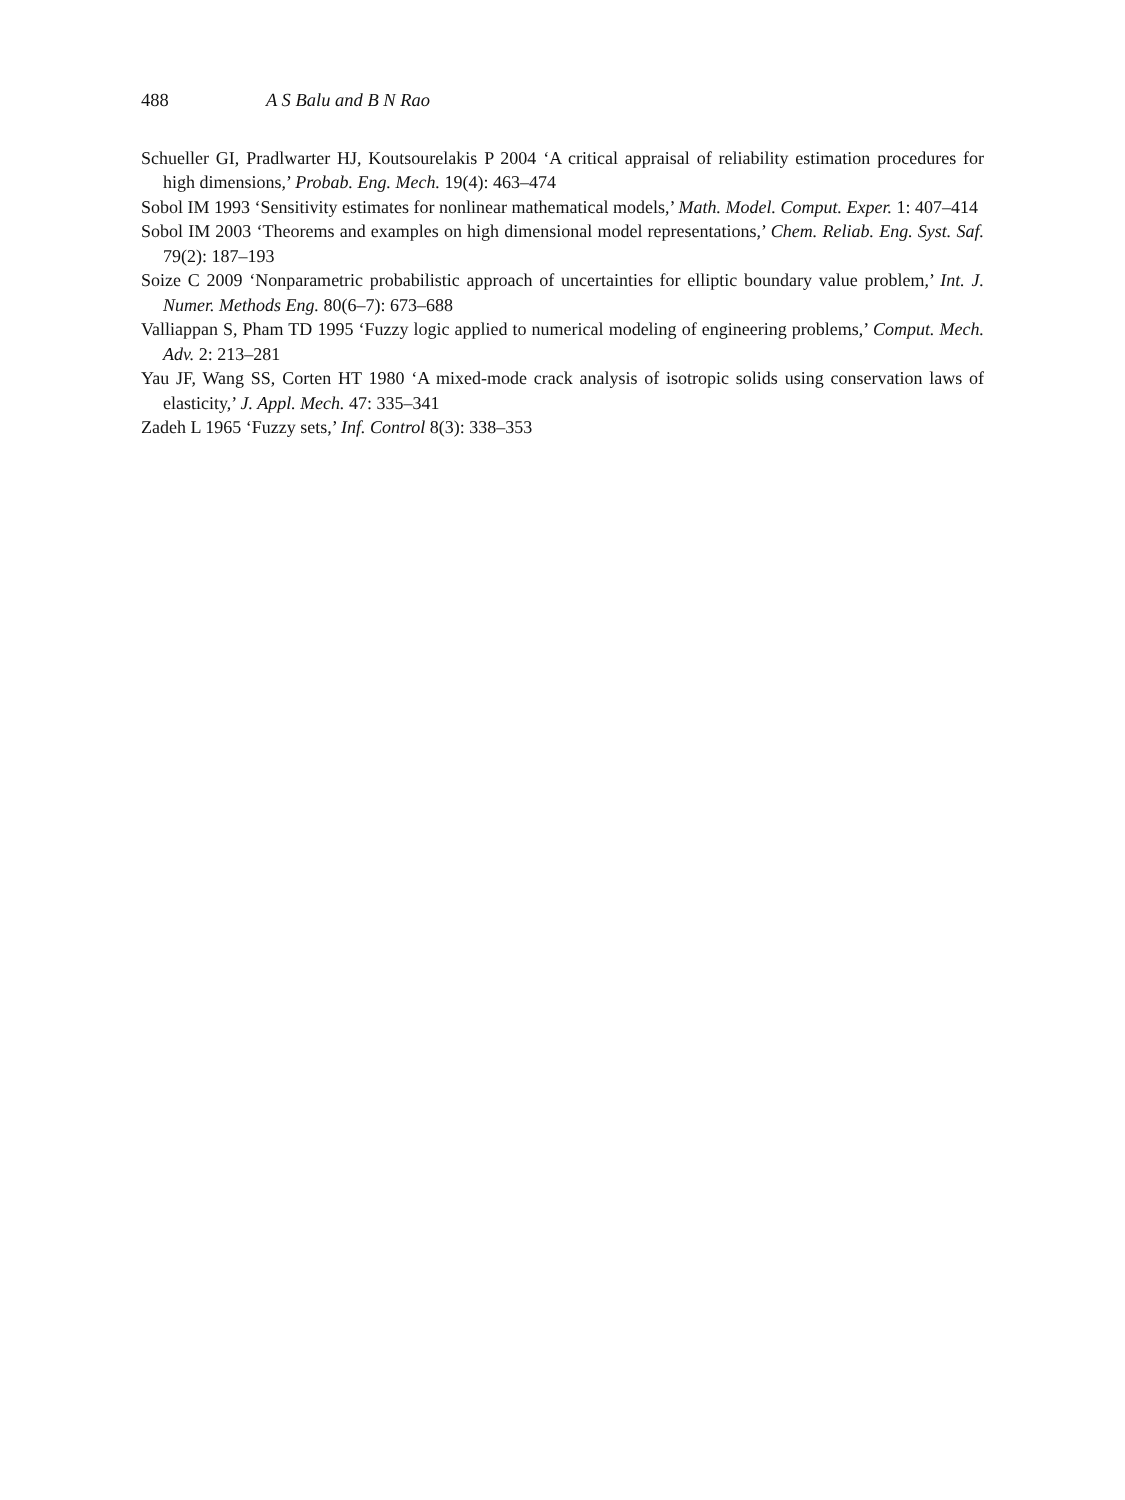488 A S Balu and B N Rao
Schueller GI, Pradlwarter HJ, Koutsourelakis P 2004 ‘A critical appraisal of reliability estimation procedures for high dimensions,’ Probab. Eng. Mech. 19(4): 463–474
Sobol IM 1993 ‘Sensitivity estimates for nonlinear mathematical models,’ Math. Model. Comput. Exper. 1: 407–414
Sobol IM 2003 ‘Theorems and examples on high dimensional model representations,’ Chem. Reliab. Eng. Syst. Saf. 79(2): 187–193
Soize C 2009 ‘Nonparametric probabilistic approach of uncertainties for elliptic boundary value problem,’ Int. J. Numer. Methods Eng. 80(6–7): 673–688
Valliappan S, Pham TD 1995 ‘Fuzzy logic applied to numerical modeling of engineering problems,’ Comput. Mech. Adv. 2: 213–281
Yau JF, Wang SS, Corten HT 1980 ‘A mixed-mode crack analysis of isotropic solids using conservation laws of elasticity,’ J. Appl. Mech. 47: 335–341
Zadeh L 1965 ‘Fuzzy sets,’ Inf. Control 8(3): 338–353